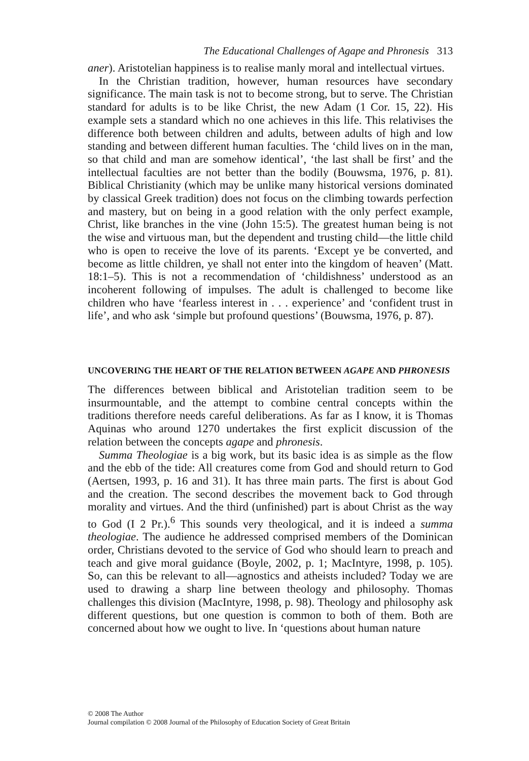The Educational Challenges of Agape and Phronesis 313
aner). Aristotelian happiness is to realise manly moral and intellectual virtues.
In the Christian tradition, however, human resources have secondary significance. The main task is not to become strong, but to serve. The Christian standard for adults is to be like Christ, the new Adam (1 Cor. 15, 22). His example sets a standard which no one achieves in this life. This relativises the difference both between children and adults, between adults of high and low standing and between different human faculties. The ‘child lives on in the man, so that child and man are somehow identical’, ‘the last shall be first’ and the intellectual faculties are not better than the bodily (Bouwsma, 1976, p. 81). Biblical Christianity (which may be unlike many historical versions dominated by classical Greek tradition) does not focus on the climbing towards perfection and mastery, but on being in a good relation with the only perfect example, Christ, like branches in the vine (John 15:5). The greatest human being is not the wise and virtuous man, but the dependent and trusting child—the little child who is open to receive the love of its parents. ‘Except ye be converted, and become as little children, ye shall not enter into the kingdom of heaven’ (Matt. 18:1–5). This is not a recommendation of ‘childishness’ understood as an incoherent following of impulses. The adult is challenged to become like children who have ‘fearless interest in . . . experience’ and ‘confident trust in life’, and who ask ‘simple but profound questions’ (Bouwsma, 1976, p. 87).
UNCOVERING THE HEART OF THE RELATION BETWEEN AGAPE AND PHRONESIS
The differences between biblical and Aristotelian tradition seem to be insurmountable, and the attempt to combine central concepts within the traditions therefore needs careful deliberations. As far as I know, it is Thomas Aquinas who around 1270 undertakes the first explicit discussion of the relation between the concepts agape and phronesis.
Summa Theologiae is a big work, but its basic idea is as simple as the flow and the ebb of the tide: All creatures come from God and should return to God (Aertsen, 1993, p. 16 and 31). It has three main parts. The first is about God and the creation. The second describes the movement back to God through morality and virtues. And the third (unfinished) part is about Christ as the way to God (I 2 Pr.).<sup>6</sup> This sounds very theological, and it is indeed a summa theologiae. The audience he addressed comprised members of the Dominican order, Christians devoted to the service of God who should learn to preach and teach and give moral guidance (Boyle, 2002, p. 1; MacIntyre, 1998, p. 105). So, can this be relevant to all—agnostics and atheists included? Today we are used to drawing a sharp line between theology and philosophy. Thomas challenges this division (MacIntyre, 1998, p. 98). Theology and philosophy ask different questions, but one question is common to both of them. Both are concerned about how we ought to live. In ‘questions about human nature
© 2008 The Author
Journal compilation © 2008 Journal of the Philosophy of Education Society of Great Britain